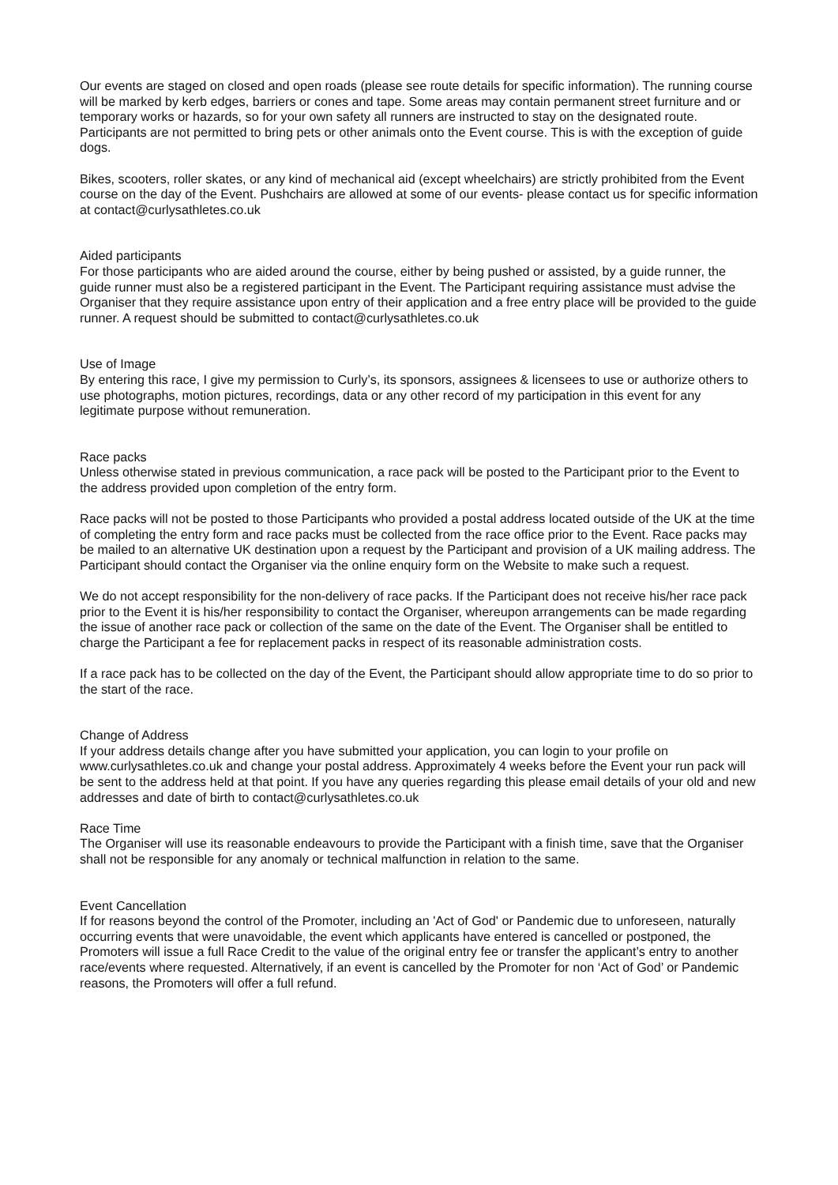Our events are staged on closed and open roads (please see route details for specific information). The running course will be marked by kerb edges, barriers or cones and tape. Some areas may contain permanent street furniture and or temporary works or hazards, so for your own safety all runners are instructed to stay on the designated route.
Participants are not permitted to bring pets or other animals onto the Event course. This is with the exception of guide dogs.
Bikes, scooters, roller skates, or any kind of mechanical aid (except wheelchairs) are strictly prohibited from the Event course on the day of the Event. Pushchairs are allowed at some of our events- please contact us for specific information at contact@curlysathletes.co.uk
Aided participants
For those participants who are aided around the course, either by being pushed or assisted, by a guide runner, the guide runner must also be a registered participant in the Event. The Participant requiring assistance must advise the Organiser that they require assistance upon entry of their application and a free entry place will be provided to the guide runner. A request should be submitted to contact@curlysathletes.co.uk
Use of Image
By entering this race, I give my permission to Curly’s, its sponsors, assignees & licensees to use or authorize others to use photographs, motion pictures, recordings, data or any other record of my participation in this event for any legitimate purpose without remuneration.
Race packs
Unless otherwise stated in previous communication, a race pack will be posted to the Participant prior to the Event to the address provided upon completion of the entry form.
Race packs will not be posted to those Participants who provided a postal address located outside of the UK at the time of completing the entry form and race packs must be collected from the race office prior to the Event. Race packs may be mailed to an alternative UK destination upon a request by the Participant and provision of a UK mailing address. The Participant should contact the Organiser via the online enquiry form on the Website to make such a request.
We do not accept responsibility for the non-delivery of race packs. If the Participant does not receive his/her race pack prior to the Event it is his/her responsibility to contact the Organiser, whereupon arrangements can be made regarding the issue of another race pack or collection of the same on the date of the Event. The Organiser shall be entitled to charge the Participant a fee for replacement packs in respect of its reasonable administration costs.
If a race pack has to be collected on the day of the Event, the Participant should allow appropriate time to do so prior to the start of the race.
Change of Address
If your address details change after you have submitted your application, you can login to your profile on www.curlysathletes.co.uk and change your postal address. Approximately 4 weeks before the Event your run pack will be sent to the address held at that point. If you have any queries regarding this please email details of your old and new addresses and date of birth to contact@curlysathletes.co.uk
Race Time
The Organiser will use its reasonable endeavours to provide the Participant with a finish time, save that the Organiser shall not be responsible for any anomaly or technical malfunction in relation to the same.
Event Cancellation
If for reasons beyond the control of the Promoter, including an 'Act of God' or Pandemic due to unforeseen, naturally occurring events that were unavoidable, the event which applicants have entered is cancelled or postponed, the Promoters will issue a full Race Credit to the value of the original entry fee or transfer the applicant’s entry to another race/events where requested. Alternatively, if an event is cancelled by the Promoter for non ‘Act of God’ or Pandemic reasons, the Promoters will offer a full refund.